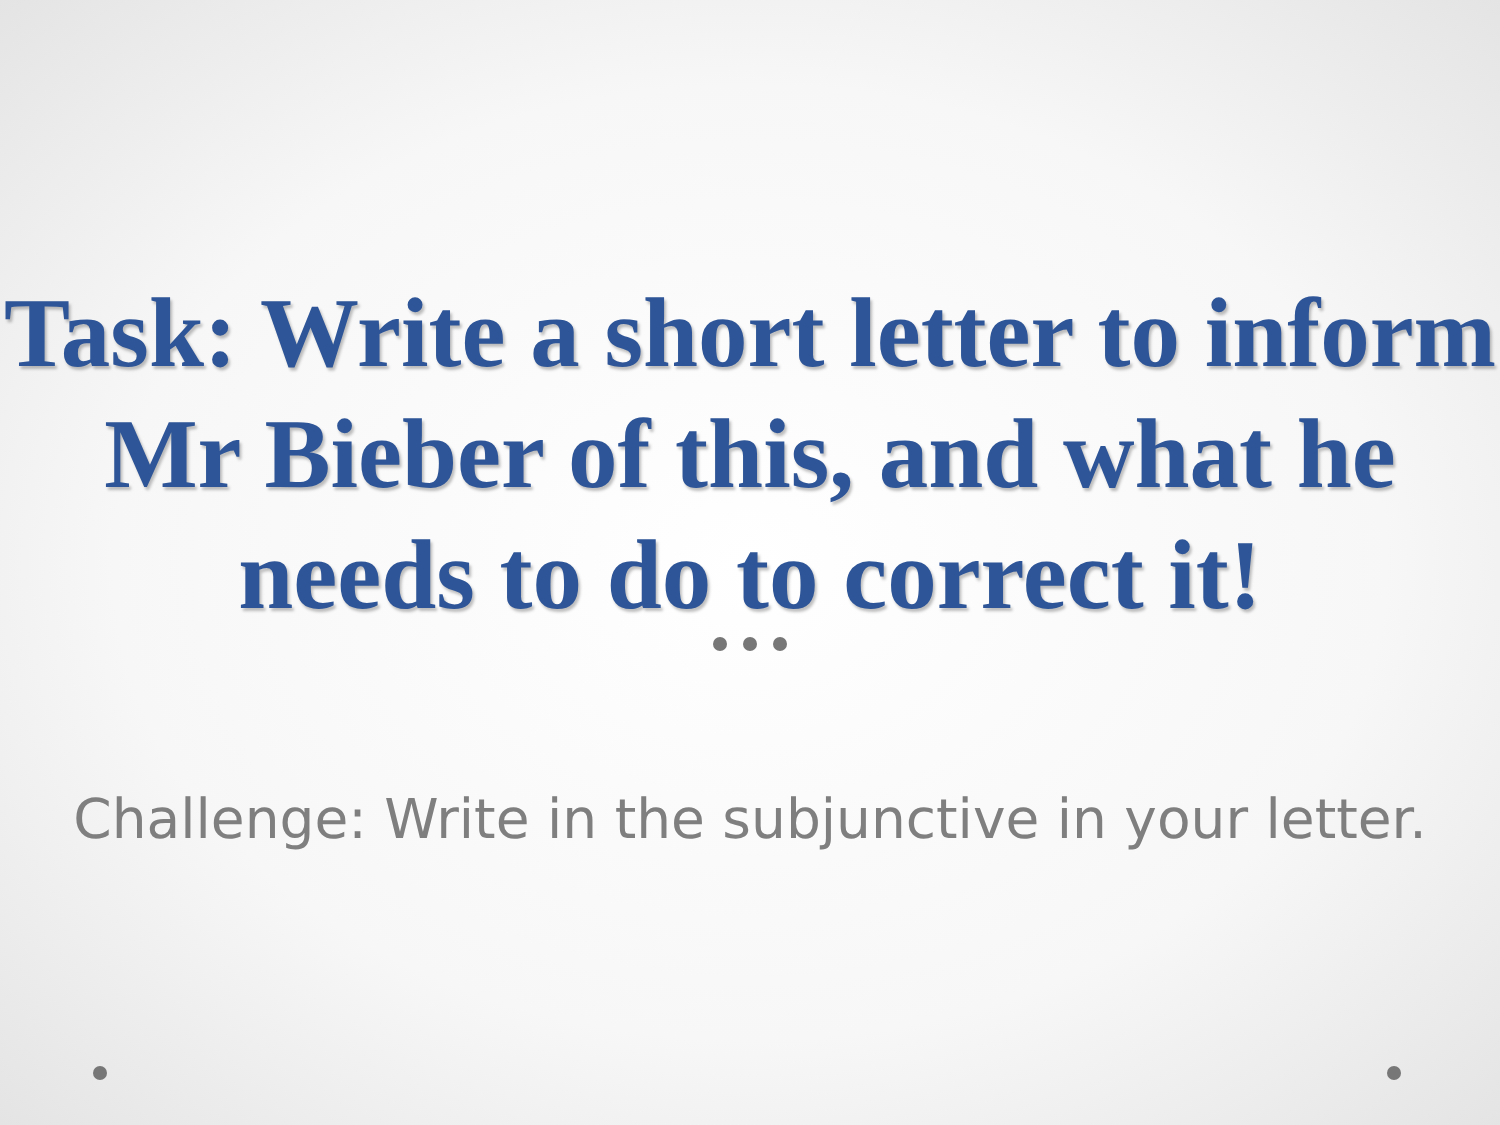Task: Write a short letter to inform Mr Bieber of this, and what he needs to do to correct it!
Challenge: Write in the subjunctive in your letter.